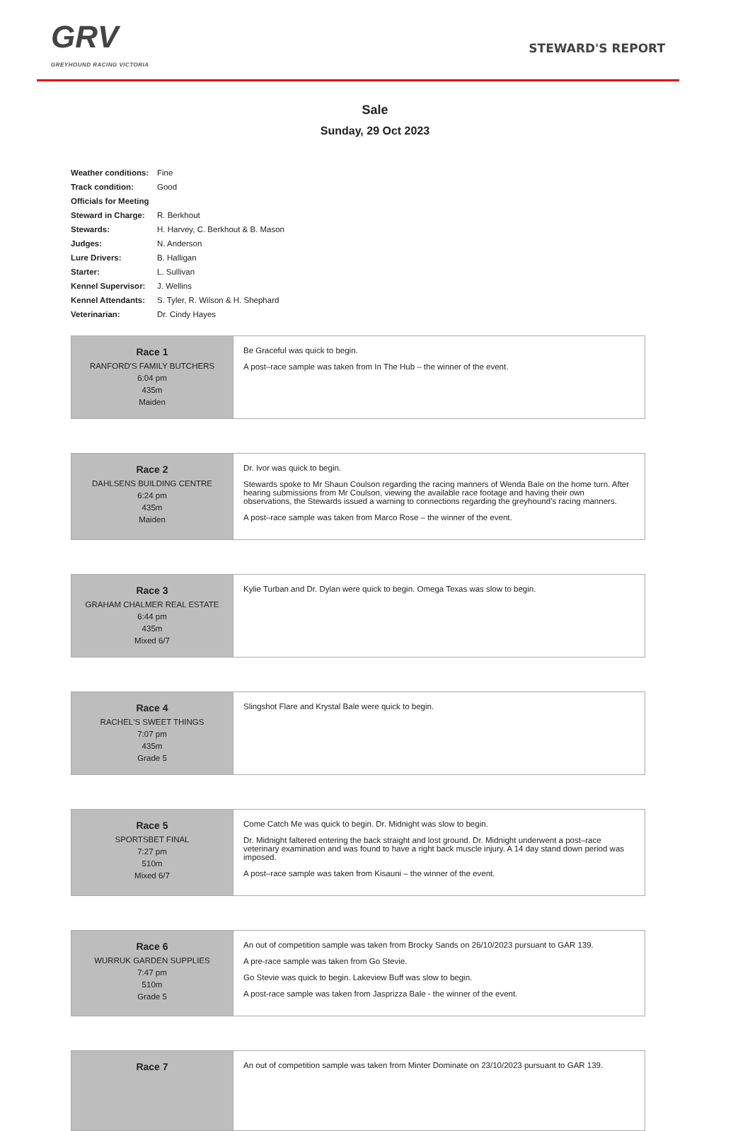GRV
GREYHOUND RACING VICTORIA
STEWARD'S REPORT
Sale
Sunday, 29 Oct 2023
| Weather conditions: | Fine |
| Track condition: | Good |
| Officials for Meeting | |
| Steward in Charge: | R. Berkhout |
| Stewards: | H. Harvey, C. Berkhout & B. Mason |
| Judges: | N. Anderson |
| Lure Drivers: | B. Halligan |
| Starter: | L. Sullivan |
| Kennel Supervisor: | J. Wellins |
| Kennel Attendants: | S. Tyler, R. Wilson & H. Shephard |
| Veterinarian: | Dr. Cindy Hayes |
| Race 1 RANFORD'S FAMILY BUTCHERS 6:04 pm 435m Maiden | Be Graceful was quick to begin. A post–race sample was taken from In The Hub – the winner of the event. |
| Race 2 DAHLSENS BUILDING CENTRE 6:24 pm 435m Maiden | Dr. Ivor was quick to begin. Stewards spoke to Mr Shaun Coulson regarding the racing manners of Wenda Bale on the home turn. After hearing submissions from Mr Coulson, viewing the available race footage and having their own observations, the Stewards issued a warning to connections regarding the greyhound’s racing manners. A post–race sample was taken from Marco Rose – the winner of the event. |
| Race 3 GRAHAM CHALMER REAL ESTATE 6:44 pm 435m Mixed 6/7 | Kylie Turban and Dr. Dylan were quick to begin. Omega Texas was slow to begin. |
| Race 4 RACHEL'S SWEET THINGS 7:07 pm 435m Grade 5 | Slingshot Flare and Krystal Bale were quick to begin. |
| Race 5 SPORTSBET FINAL 7:27 pm 510m Mixed 6/7 | Come Catch Me was quick to begin. Dr. Midnight was slow to begin. Dr. Midnight faltered entering the back straight and lost ground. Dr. Midnight underwent a post–race veterinary examination and was found to have a right back muscle injury. A 14 day stand down period was imposed. A post–race sample was taken from Kisauni – the winner of the event. |
| Race 6 WURRUK GARDEN SUPPLIES 7:47 pm 510m Grade 5 | An out of competition sample was taken from Brocky Sands on 26/10/2023 pursuant to GAR 139. A pre-race sample was taken from Go Stevie. Go Stevie was quick to begin. Lakeview Buff was slow to begin. A post-race sample was taken from Jasprizza Bale - the winner of the event. |
| Race 7 | An out of competition sample was taken from Minter Dominate on 23/10/2023 pursuant to GAR 139. |